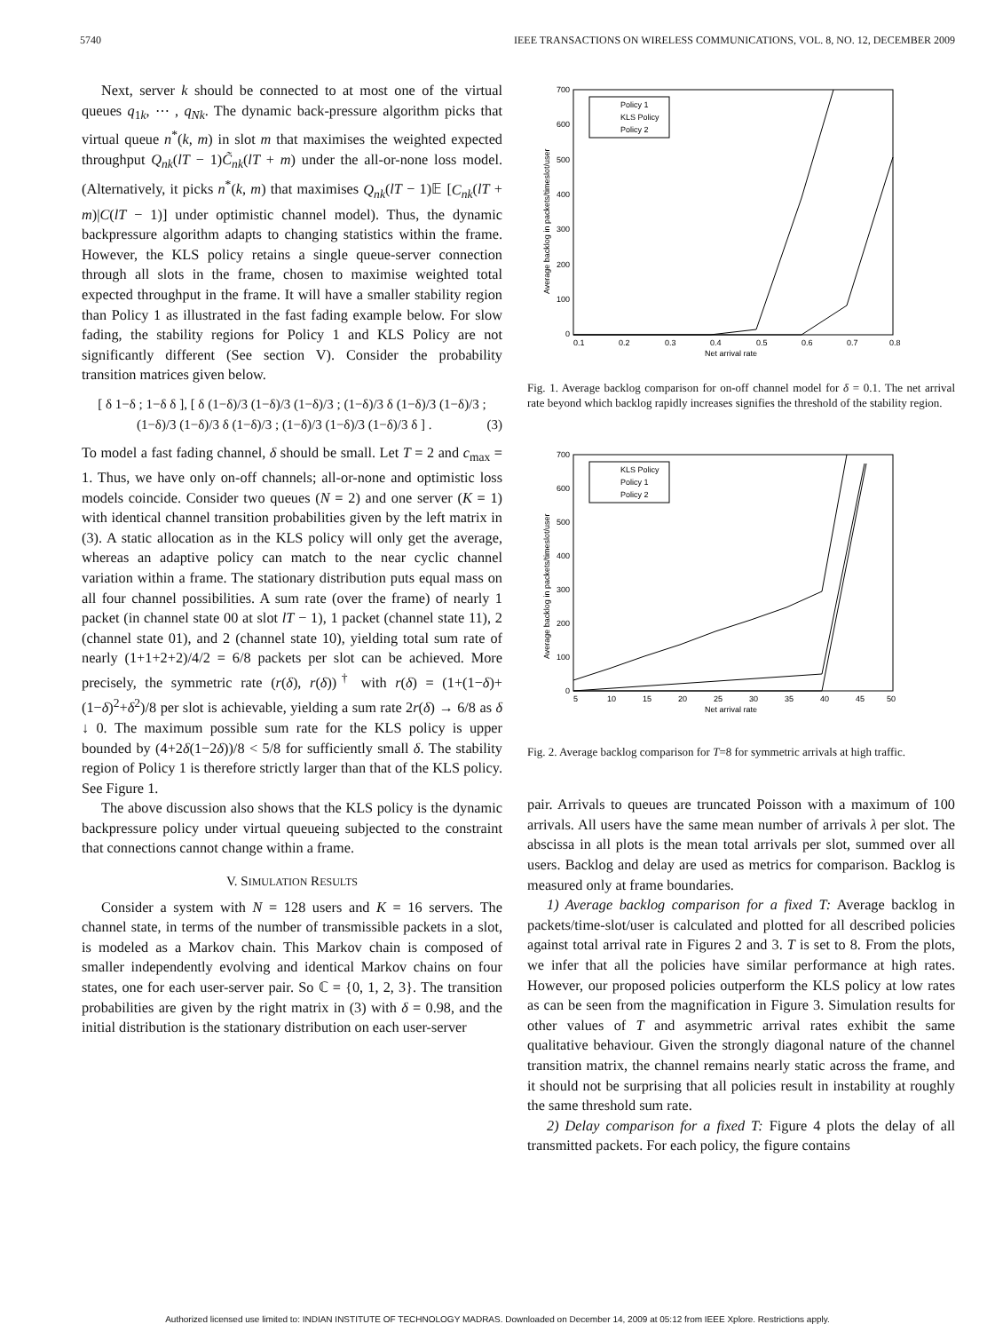5740 IEEE TRANSACTIONS ON WIRELESS COMMUNICATIONS, VOL. 8, NO. 12, DECEMBER 2009
Next, server k should be connected to at most one of the virtual queues q<sub>1k</sub>, ⋯ , q<sub>Nk</sub>. The dynamic back-pressure algorithm picks that virtual queue n<sup>*</sup>(k, m) in slot m that maximises the weighted expected throughput Q<sub>nk</sub>(lT − 1)C̃<sub>nk</sub>(lT + m) under the all-or-none loss model. (Alternatively, it picks n<sup>*</sup>(k, m) that maximises Q<sub>nk</sub>(lT − 1)𝔼 [C<sub>nk</sub>(lT + m)|C(lT − 1)] under optimistic channel model). Thus, the dynamic backpressure algorithm adapts to changing statistics within the frame. However, the KLS policy retains a single queue-server connection through all slots in the frame, chosen to maximise weighted total expected throughput in the frame. It will have a smaller stability region than Policy 1 as illustrated in the fast fading example below. For slow fading, the stability regions for Policy 1 and KLS Policy are not significantly different (See section V). Consider the probability transition matrices given below.
[ δ 1−δ ; 1−δ δ ], [ δ (1−δ)/3 (1−δ)/3 (1−δ)/3 ; (1−δ)/3 δ (1−δ)/3 (1−δ)/3 ; (1−δ)/3 (1−δ)/3 δ (1−δ)/3 ; (1−δ)/3 (1−δ)/3 (1−δ)/3 δ ] . (3)
To model a fast fading channel, δ should be small. Let T = 2 and c<sub>max</sub> = 1. Thus, we have only on-off channels; all-or-none and optimistic loss models coincide. Consider two queues (N = 2) and one server (K = 1) with identical channel transition probabilities given by the left matrix in (3). A static allocation as in the KLS policy will only get the average, whereas an adaptive policy can match to the near cyclic channel variation within a frame. The stationary distribution puts equal mass on all four channel possibilities. A sum rate (over the frame) of nearly 1 packet (in channel state 00 at slot lT − 1), 1 packet (channel state 11), 2 (channel state 01), and 2 (channel state 10), yielding total sum rate of nearly (1+1+2+2)/4/2 = 6/8 packets per slot can be achieved. More precisely, the symmetric rate (r(δ), r(δ))<sup>†</sup> with r(δ) = (1+(1−δ)+(1−δ)<sup>2</sup>+δ<sup>2</sup>)/8 per slot is achievable, yielding a sum rate 2r(δ) → 6/8 as δ ↓ 0. The maximum possible sum rate for the KLS policy is upper bounded by (4+2δ(1−2δ))/8 < 5/8 for sufficiently small δ. The stability region of Policy 1 is therefore strictly larger than that of the KLS policy. See Figure 1.
The above discussion also shows that the KLS policy is the dynamic backpressure policy under virtual queueing subjected to the constraint that connections cannot change within a frame.
V. SIMULATION RESULTS
Consider a system with N = 128 users and K = 16 servers. The channel state, in terms of the number of transmissible packets in a slot, is modeled as a Markov chain. This Markov chain is composed of smaller independently evolving and identical Markov chains on four states, one for each user-server pair. So ℂ = {0, 1, 2, 3}. The transition probabilities are given by the right matrix in (3) with δ = 0.98, and the initial distribution is the stationary distribution on each user-server
700
600
500
400
300
200
100
0
0.1
0.2
0.3
0.4
0.5
0.6
0.7
0.8
Net arrival rate
Average backlog in packets/timeslot/user
Policy 1
KLS Policy
Policy 2
Fig. 1. Average backlog comparison for on-off channel model for δ = 0.1. The net arrival rate beyond which backlog rapidly increases signifies the threshold of the stability region.
700
600
500
400
300
200
100
0
5
10
15
20
25
30
35
40
45
50
Net arrival rate
Average backlog in packets/timeslot/user
KLS Policy
Policy 1
Policy 2
Fig. 2. Average backlog comparison for T=8 for symmetric arrivals at high traffic.
pair. Arrivals to queues are truncated Poisson with a maximum of 100 arrivals. All users have the same mean number of arrivals λ per slot. The abscissa in all plots is the mean total arrivals per slot, summed over all users. Backlog and delay are used as metrics for comparison. Backlog is measured only at frame boundaries.
1) Average backlog comparison for a fixed T: Average backlog in packets/time-slot/user is calculated and plotted for all described policies against total arrival rate in Figures 2 and 3. T is set to 8. From the plots, we infer that all the policies have similar performance at high rates. However, our proposed policies outperform the KLS policy at low rates as can be seen from the magnification in Figure 3. Simulation results for other values of T and asymmetric arrival rates exhibit the same qualitative behaviour. Given the strongly diagonal nature of the channel transition matrix, the channel remains nearly static across the frame, and it should not be surprising that all policies result in instability at roughly the same threshold sum rate.
2) Delay comparison for a fixed T: Figure 4 plots the delay of all transmitted packets. For each policy, the figure contains
Authorized licensed use limited to: INDIAN INSTITUTE OF TECHNOLOGY MADRAS. Downloaded on December 14, 2009 at 05:12 from IEEE Xplore. Restrictions apply.